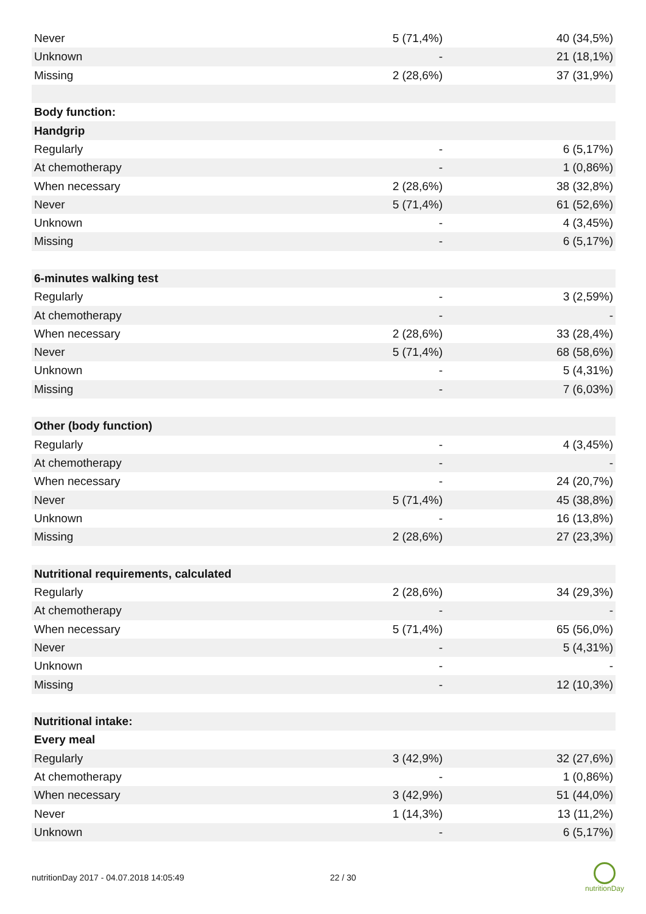| Never | 5 (71,4%) | 40 (34,5%) |
| Unknown | - | 21 (18,1%) |
| Missing | 2 (28,6%) | 37 (31,9%) |
| Body function: | | |
| Handgrip | | |
| Regularly | - | 6 (5,17%) |
| At chemotherapy | - | 1 (0,86%) |
| When necessary | 2 (28,6%) | 38 (32,8%) |
| Never | 5 (71,4%) | 61 (52,6%) |
| Unknown | - | 4 (3,45%) |
| Missing | - | 6 (5,17%) |
| 6-minutes walking test | | |
| Regularly | - | 3 (2,59%) |
| At chemotherapy | - | - |
| When necessary | 2 (28,6%) | 33 (28,4%) |
| Never | 5 (71,4%) | 68 (58,6%) |
| Unknown | - | 5 (4,31%) |
| Missing | - | 7 (6,03%) |
| Other (body function) | | |
| Regularly | - | 4 (3,45%) |
| At chemotherapy | - | - |
| When necessary | - | 24 (20,7%) |
| Never | 5 (71,4%) | 45 (38,8%) |
| Unknown | - | 16 (13,8%) |
| Missing | 2 (28,6%) | 27 (23,3%) |
| Nutritional requirements, calculated | | |
| Regularly | 2 (28,6%) | 34 (29,3%) |
| At chemotherapy | - | - |
| When necessary | 5 (71,4%) | 65 (56,0%) |
| Never | - | 5 (4,31%) |
| Unknown | - | - |
| Missing | - | 12 (10,3%) |
| Nutritional intake: | | |
| Every meal | | |
| Regularly | 3 (42,9%) | 32 (27,6%) |
| At chemotherapy | - | 1 (0,86%) |
| When necessary | 3 (42,9%) | 51 (44,0%) |
| Never | 1 (14,3%) | 13 (11,2%) |
| Unknown | - | 6 (5,17%) |
nutritionDay 2017 - 04.07.2018 14:05:49 22 / 30
nutritionDay